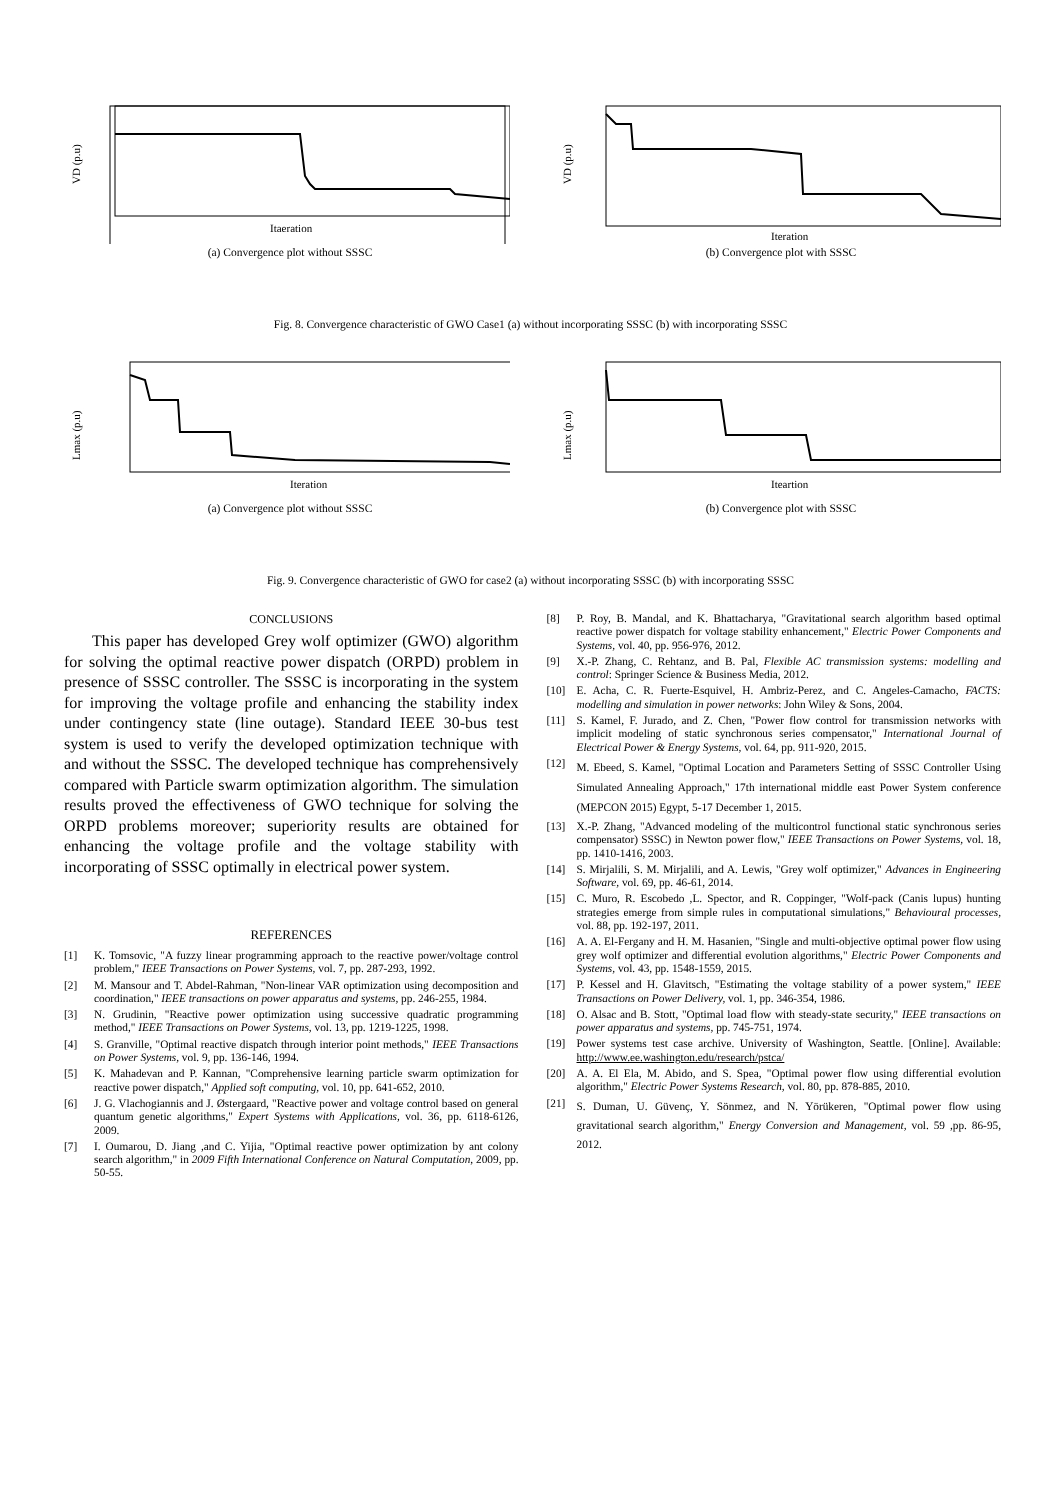VD (p.u)
Itaeration
(a) Convergence plot without SSSC
VD (p.u)
Iteration
(b) Convergence plot with SSSC
Fig. 8. Convergence characteristic of GWO Case1 (a) without incorporating SSSC (b) with incorporating SSSC
Lmax (p.u)
Iteration
(a) Convergence plot without SSSC
Lmax (p.u)
Iteartion
(b) Convergence plot with SSSC
Fig. 9. Convergence characteristic of GWO for case2 (a) without incorporating SSSC (b) with incorporating SSSC
CONCLUSIONS
This paper has developed Grey wolf optimizer (GWO) algorithm for solving the optimal reactive power dispatch (ORPD) problem in presence of SSSC controller. The SSSC is incorporating in the system for improving the voltage profile and enhancing the stability index under contingency state (line outage). Standard IEEE 30-bus test system is used to verify the developed optimization technique with and without the SSSC. The developed technique has comprehensively compared with Particle swarm optimization algorithm. The simulation results proved the effectiveness of GWO technique for solving the ORPD problems moreover; superiority results are obtained for enhancing the voltage profile and the voltage stability with incorporating of SSSC optimally in electrical power system.
REFERENCES
[1] K. Tomsovic, "A fuzzy linear programming approach to the reactive power/voltage control problem," IEEE Transactions on Power Systems, vol. 7, pp. 287-293, 1992.
[2] M. Mansour and T. Abdel-Rahman, "Non-linear VAR optimization using decomposition and coordination," IEEE transactions on power apparatus and systems, pp. 246-255, 1984.
[3] N. Grudinin, "Reactive power optimization using successive quadratic programming method," IEEE Transactions on Power Systems, vol. 13, pp. 1219-1225, 1998.
[4] S. Granville, "Optimal reactive dispatch through interior point methods," IEEE Transactions on Power Systems, vol. 9, pp. 136-146, 1994.
[5] K. Mahadevan and P. Kannan, "Comprehensive learning particle swarm optimization for reactive power dispatch," Applied soft computing, vol. 10, pp. 641-652, 2010.
[6] J. G. Vlachogiannis and J. Østergaard, "Reactive power and voltage control based on general quantum genetic algorithms," Expert Systems with Applications, vol. 36, pp. 6118-6126, 2009.
[7] I. Oumarou, D. Jiang ,and C. Yijia, "Optimal reactive power optimization by ant colony search algorithm," in 2009 Fifth International Conference on Natural Computation, 2009, pp. 50-55.
[8] P. Roy, B. Mandal, and K. Bhattacharya, "Gravitational search algorithm based optimal reactive power dispatch for voltage stability enhancement," Electric Power Components and Systems, vol. 40, pp. 956-976, 2012.
[9] X.-P. Zhang, C. Rehtanz, and B. Pal, Flexible AC transmission systems: modelling and control: Springer Science & Business Media, 2012.
[10] E. Acha, C. R. Fuerte-Esquivel, H. Ambriz-Perez, and C. Angeles-Camacho, FACTS: modelling and simulation in power networks: John Wiley & Sons, 2004.
[11] S. Kamel, F. Jurado, and Z. Chen, "Power flow control for transmission networks with implicit modeling of static synchronous series compensator," International Journal of Electrical Power & Energy Systems, vol. 64, pp. 911-920, 2015.
[12] M. Ebeed, S. Kamel, "Optimal Location and Parameters Setting of SSSC Controller Using Simulated Annealing Approach," 17th international middle east Power System conference (MEPCON 2015) Egypt, 5-17 December 1, 2015.
[13] X.-P. Zhang, "Advanced modeling of the multicontrol functional static synchronous series compensator) SSSC) in Newton power flow," IEEE Transactions on Power Systems, vol. 18, pp. 1410-1416, 2003.
[14] S. Mirjalili, S. M. Mirjalili, and A. Lewis, "Grey wolf optimizer," Advances in Engineering Software, vol. 69, pp. 46-61, 2014.
[15] C. Muro, R. Escobedo ,L. Spector, and R. Coppinger, "Wolf-pack (Canis lupus) hunting strategies emerge from simple rules in computational simulations," Behavioural processes, vol. 88, pp. 192-197, 2011.
[16] A. A. El-Fergany and H. M. Hasanien, "Single and multi-objective optimal power flow using grey wolf optimizer and differential evolution algorithms," Electric Power Components and Systems, vol. 43, pp. 1548-1559, 2015.
[17] P. Kessel and H. Glavitsch, "Estimating the voltage stability of a power system," IEEE Transactions on Power Delivery, vol. 1, pp. 346-354, 1986.
[18] O. Alsac and B. Stott, "Optimal load flow with steady-state security," IEEE transactions on power apparatus and systems, pp. 745-751, 1974.
[19] Power systems test case archive. University of Washington, Seattle. [Online]. Available: http://www.ee.washington.edu/research/pstca/
[20] A. A. El Ela, M. Abido, and S. Spea, "Optimal power flow using differential evolution algorithm," Electric Power Systems Research, vol. 80, pp. 878-885, 2010.
[21] S. Duman, U. Güvenç, Y. Sönmez, and N. Yörükeren, "Optimal power flow using gravitational search algorithm," Energy Conversion and Management, vol. 59 ,pp. 86-95, 2012.